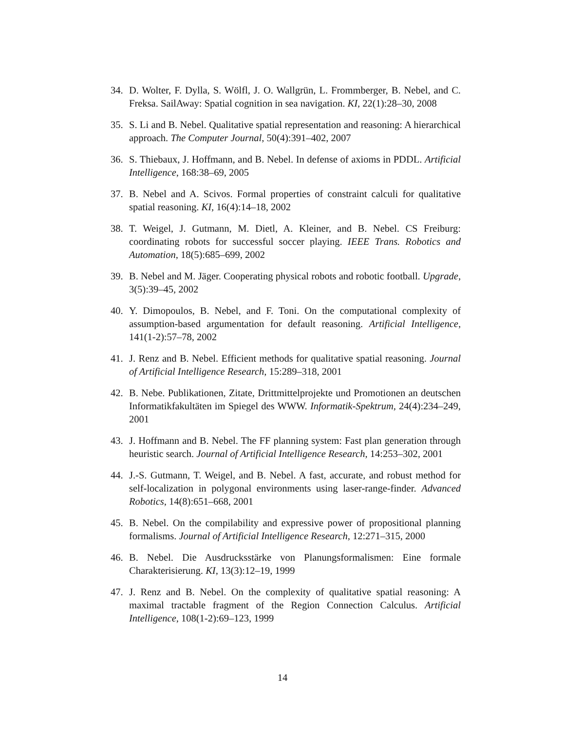34. D. Wolter, F. Dylla, S. Wölfl, J. O. Wallgrün, L. Frommberger, B. Nebel, and C. Freksa. SailAway: Spatial cognition in sea navigation. KI, 22(1):28–30, 2008
35. S. Li and B. Nebel. Qualitative spatial representation and reasoning: A hierarchical approach. The Computer Journal, 50(4):391–402, 2007
36. S. Thiebaux, J. Hoffmann, and B. Nebel. In defense of axioms in PDDL. Artificial Intelligence, 168:38–69, 2005
37. B. Nebel and A. Scivos. Formal properties of constraint calculi for qualitative spatial reasoning. KI, 16(4):14–18, 2002
38. T. Weigel, J. Gutmann, M. Dietl, A. Kleiner, and B. Nebel. CS Freiburg: coordinating robots for successful soccer playing. IEEE Trans. Robotics and Automation, 18(5):685–699, 2002
39. B. Nebel and M. Jäger. Cooperating physical robots and robotic football. Upgrade, 3(5):39–45, 2002
40. Y. Dimopoulos, B. Nebel, and F. Toni. On the computational complexity of assumption-based argumentation for default reasoning. Artificial Intelligence, 141(1-2):57–78, 2002
41. J. Renz and B. Nebel. Efficient methods for qualitative spatial reasoning. Journal of Artificial Intelligence Research, 15:289–318, 2001
42. B. Nebe. Publikationen, Zitate, Drittmittelprojekte und Promotionen an deutschen Informatikfakultäten im Spiegel des WWW. Informatik-Spektrum, 24(4):234–249, 2001
43. J. Hoffmann and B. Nebel. The FF planning system: Fast plan generation through heuristic search. Journal of Artificial Intelligence Research, 14:253–302, 2001
44. J.-S. Gutmann, T. Weigel, and B. Nebel. A fast, accurate, and robust method for self-localization in polygonal environments using laser-range-finder. Advanced Robotics, 14(8):651–668, 2001
45. B. Nebel. On the compilability and expressive power of propositional planning formalisms. Journal of Artificial Intelligence Research, 12:271–315, 2000
46. B. Nebel. Die Ausdrucksstärke von Planungsformalismen: Eine formale Charakterisierung. KI, 13(3):12–19, 1999
47. J. Renz and B. Nebel. On the complexity of qualitative spatial reasoning: A maximal tractable fragment of the Region Connection Calculus. Artificial Intelligence, 108(1-2):69–123, 1999
14